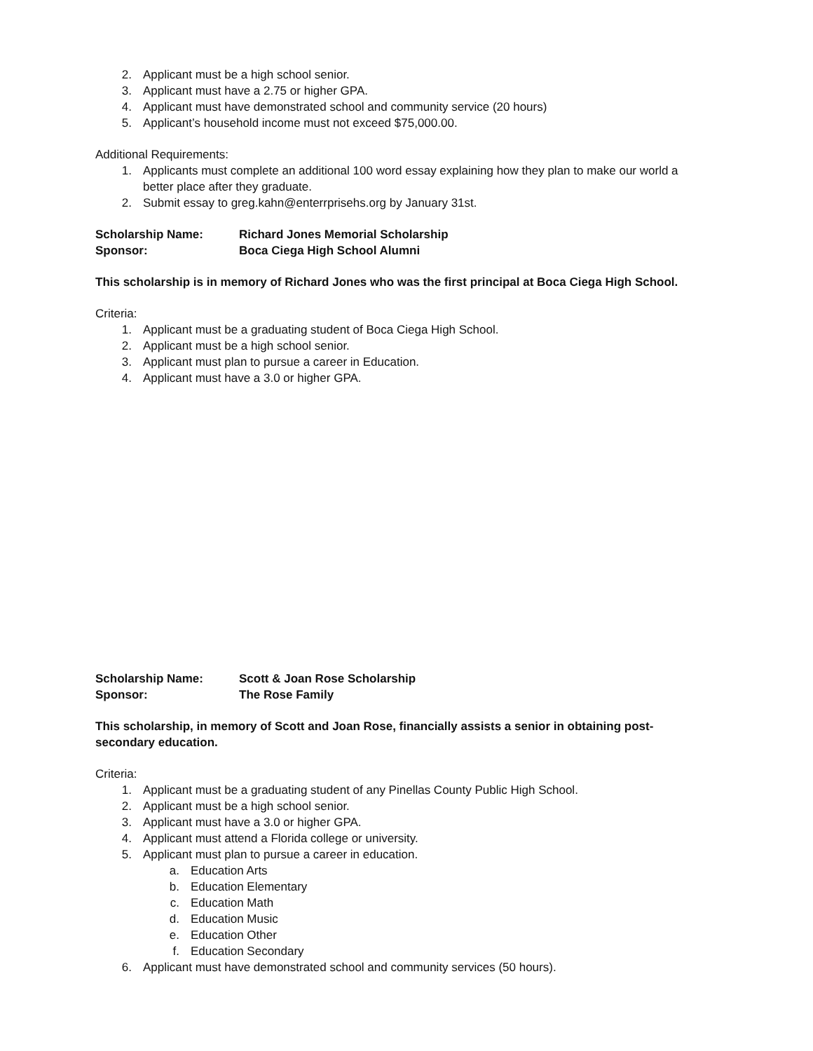2. Applicant must be a high school senior.
3. Applicant must have a 2.75 or higher GPA.
4. Applicant must have demonstrated school and community service (20 hours)
5. Applicant’s household income must not exceed $75,000.00.
Additional Requirements:
1. Applicants must complete an additional 100 word essay explaining how they plan to make our world a better place after they graduate.
2. Submit essay to greg.kahn@enterrprisehs.org by January 31st.
Scholarship Name: Richard Jones Memorial Scholarship
Sponsor: Boca Ciega High School Alumni
This scholarship is in memory of Richard Jones who was the first principal at Boca Ciega High School.
Criteria:
1. Applicant must be a graduating student of Boca Ciega High School.
2. Applicant must be a high school senior.
3. Applicant must plan to pursue a career in Education.
4. Applicant must have a 3.0 or higher GPA.
Scholarship Name: Scott & Joan Rose Scholarship
Sponsor: The Rose Family
This scholarship, in memory of Scott and Joan Rose, financially assists a senior in obtaining post-secondary education.
Criteria:
1. Applicant must be a graduating student of any Pinellas County Public High School.
2. Applicant must be a high school senior.
3. Applicant must have a 3.0 or higher GPA.
4. Applicant must attend a Florida college or university.
5. Applicant must plan to pursue a career in education.
a. Education Arts
b. Education Elementary
c. Education Math
d. Education Music
e. Education Other
f. Education Secondary
6. Applicant must have demonstrated school and community services (50 hours).